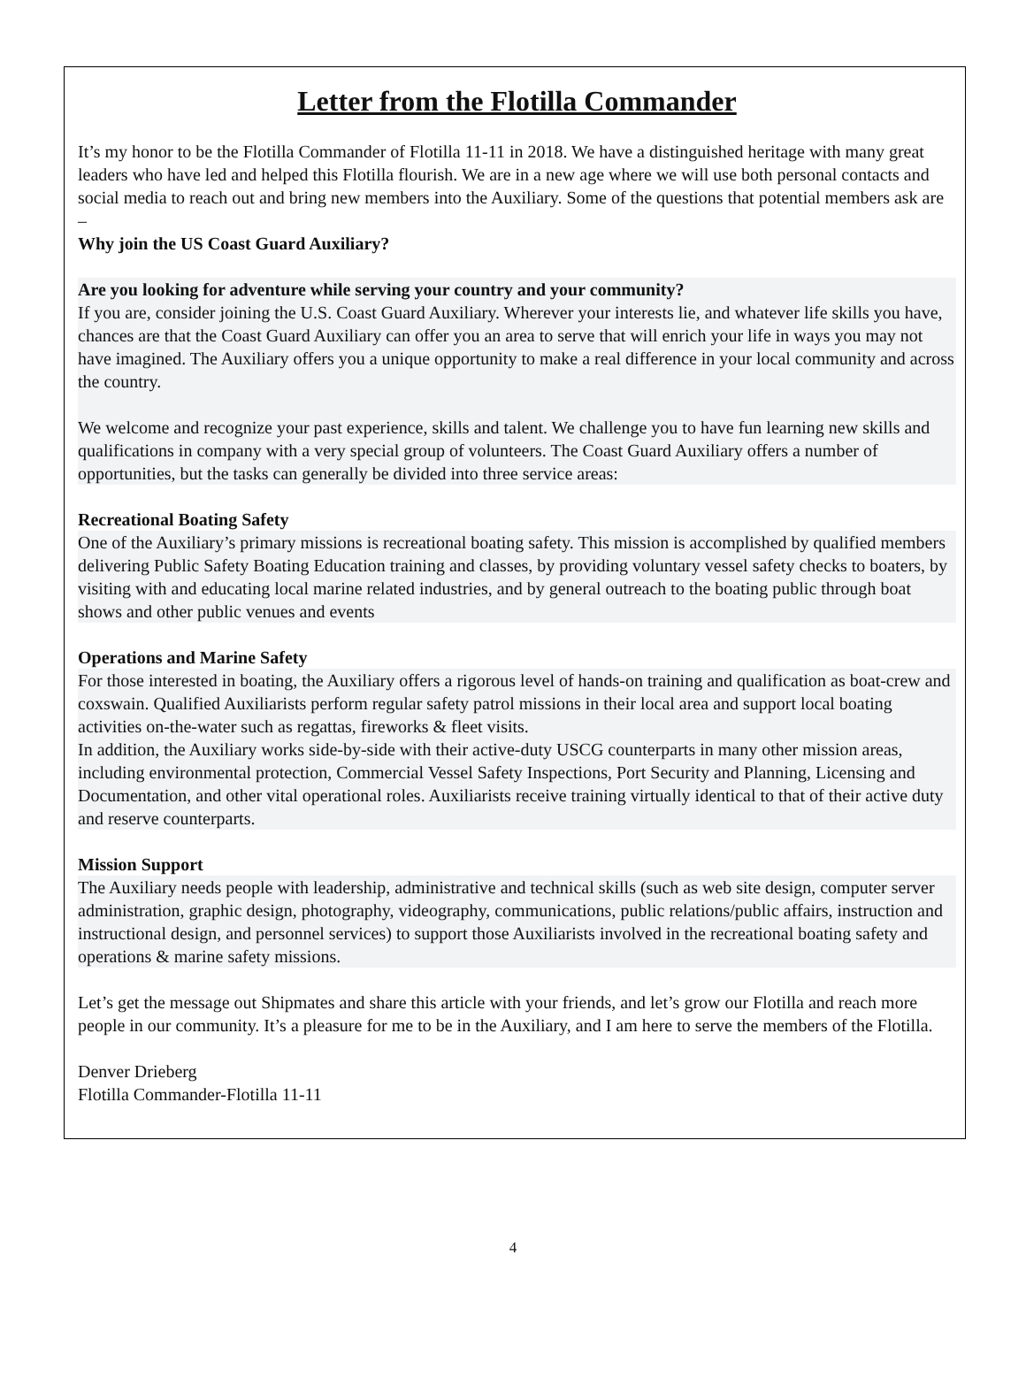Letter from the Flotilla Commander
It’s my honor to be the Flotilla Commander of Flotilla 11-11 in 2018. We have a distinguished heritage with many great leaders who have led and helped this Flotilla flourish. We are in a new age where we will use both personal contacts and social media to reach out and bring new members into the Auxiliary. Some of the questions that potential members ask are –
Why join the US Coast Guard Auxiliary?
Are you looking for adventure while serving your country and your community?
If you are, consider joining the U.S. Coast Guard Auxiliary. Wherever your interests lie, and whatever life skills you have, chances are that the Coast Guard Auxiliary can offer you an area to serve that will enrich your life in ways you may not have imagined. The Auxiliary offers you a unique opportunity to make a real difference in your local community and across the country.
We welcome and recognize your past experience, skills and talent. We challenge you to have fun learning new skills and qualifications in company with a very special group of volunteers. The Coast Guard Auxiliary offers a number of opportunities, but the tasks can generally be divided into three service areas:
Recreational Boating Safety
One of the Auxiliary’s primary missions is recreational boating safety. This mission is accomplished by qualified members delivering Public Safety Boating Education training and classes, by providing voluntary vessel safety checks to boaters, by visiting with and educating local marine related industries, and by general outreach to the boating public through boat shows and other public venues and events
Operations and Marine Safety
For those interested in boating, the Auxiliary offers a rigorous level of hands-on training and qualification as boat-crew and coxswain. Qualified Auxiliarists perform regular safety patrol missions in their local area and support local boating activities on-the-water such as regattas, fireworks & fleet visits.
In addition, the Auxiliary works side-by-side with their active-duty USCG counterparts in many other mission areas, including environmental protection, Commercial Vessel Safety Inspections, Port Security and Planning, Licensing and Documentation, and other vital operational roles. Auxiliarists receive training virtually identical to that of their active duty and reserve counterparts.
Mission Support
The Auxiliary needs people with leadership, administrative and technical skills (such as web site design, computer server administration, graphic design, photography, videography, communications, public relations/public affairs, instruction and instructional design, and personnel services) to support those Auxiliarists involved in the recreational boating safety and operations & marine safety missions.
Let’s get the message out Shipmates and share this article with your friends, and let’s grow our Flotilla and reach more people in our community. It’s a pleasure for me to be in the Auxiliary, and I am here to serve the members of the Flotilla.
Denver Drieberg
Flotilla Commander-Flotilla 11-11
4